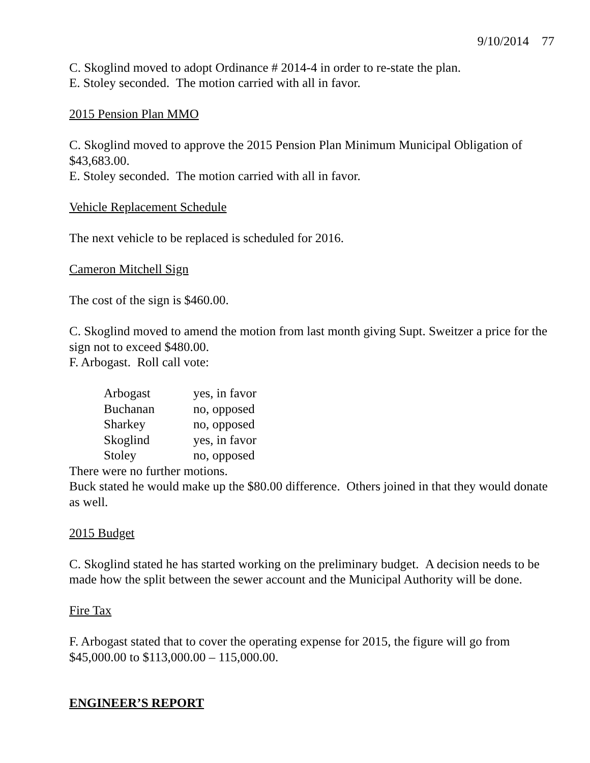9/10/2014 77
C. Skoglind moved to adopt Ordinance # 2014-4 in order to re-state the plan.
E. Stoley seconded. The motion carried with all in favor.
2015 Pension Plan MMO
C. Skoglind moved to approve the 2015 Pension Plan Minimum Municipal Obligation of $43,683.00.
E. Stoley seconded. The motion carried with all in favor.
Vehicle Replacement Schedule
The next vehicle to be replaced is scheduled for 2016.
Cameron Mitchell Sign
The cost of the sign is $460.00.
C. Skoglind moved to amend the motion from last month giving Supt. Sweitzer a price for the sign not to exceed $480.00.
F. Arbogast. Roll call vote:
| Arbogast | yes, in favor |
| Buchanan | no, opposed |
| Sharkey | no, opposed |
| Skoglind | yes, in favor |
| Stoley | no, opposed |
There were no further motions.
Buck stated he would make up the $80.00 difference. Others joined in that they would donate as well.
2015 Budget
C. Skoglind stated he has started working on the preliminary budget. A decision needs to be made how the split between the sewer account and the Municipal Authority will be done.
Fire Tax
F. Arbogast stated that to cover the operating expense for 2015, the figure will go from $45,000.00 to $113,000.00 – 115,000.00.
ENGINEER’S REPORT